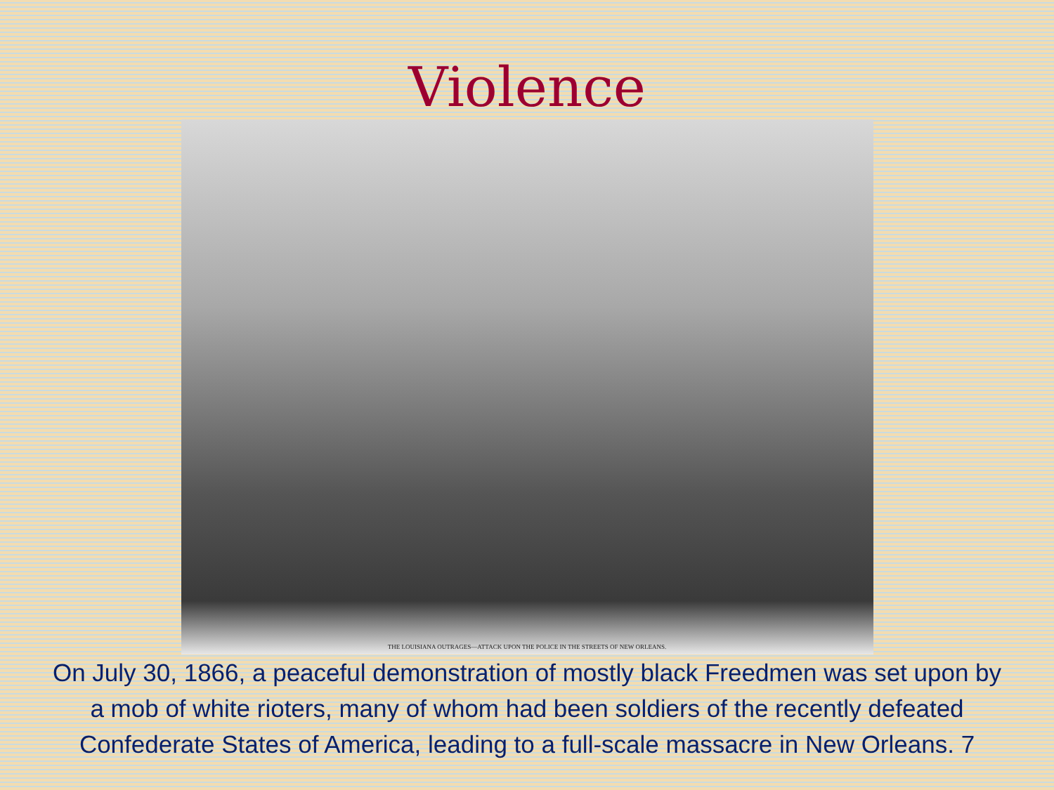Violence
THE LOUISIANA OUTRAGES—ATTACK UPON THE POLICE IN THE STREETS OF NEW ORLEANS.
On July 30, 1866, a peaceful demonstration of mostly black Freedmen was set upon by a mob of white rioters, many of whom had been soldiers of the recently defeated Confederate States of America, leading to a full-scale massacre in New Orleans. 7